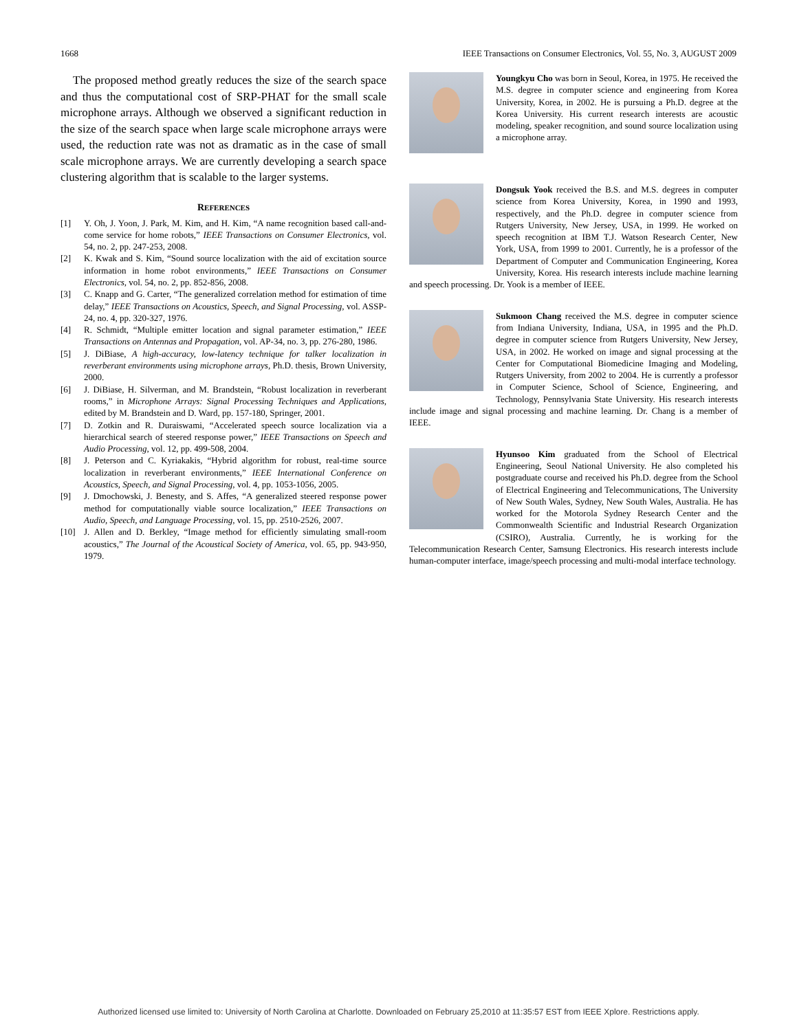1668 IEEE Transactions on Consumer Electronics, Vol. 55, No. 3, AUGUST 2009
The proposed method greatly reduces the size of the search space and thus the computational cost of SRP-PHAT for the small scale microphone arrays. Although we observed a significant reduction in the size of the search space when large scale microphone arrays were used, the reduction rate was not as dramatic as in the case of small scale microphone arrays. We are currently developing a search space clustering algorithm that is scalable to the larger systems.
REFERENCES
[1] Y. Oh, J. Yoon, J. Park, M. Kim, and H. Kim, “A name recognition based call-and-come service for home robots,” IEEE Transactions on Consumer Electronics, vol. 54, no. 2, pp. 247-253, 2008.
[2] K. Kwak and S. Kim, “Sound source localization with the aid of excitation source information in home robot environments,” IEEE Transactions on Consumer Electronics, vol. 54, no. 2, pp. 852-856, 2008.
[3] C. Knapp and G. Carter, “The generalized correlation method for estimation of time delay,” IEEE Transactions on Acoustics, Speech, and Signal Processing, vol. ASSP-24, no. 4, pp. 320-327, 1976.
[4] R. Schmidt, “Multiple emitter location and signal parameter estimation,” IEEE Transactions on Antennas and Propagation, vol. AP-34, no. 3, pp. 276-280, 1986.
[5] J. DiBiase, A high-accuracy, low-latency technique for talker localization in reverberant environments using microphone arrays, Ph.D. thesis, Brown University, 2000.
[6] J. DiBiase, H. Silverman, and M. Brandstein, “Robust localization in reverberant rooms,” in Microphone Arrays: Signal Processing Techniques and Applications, edited by M. Brandstein and D. Ward, pp. 157-180, Springer, 2001.
[7] D. Zotkin and R. Duraiswami, “Accelerated speech source localization via a hierarchical search of steered response power,” IEEE Transactions on Speech and Audio Processing, vol. 12, pp. 499-508, 2004.
[8] J. Peterson and C. Kyriakakis, “Hybrid algorithm for robust, real-time source localization in reverberant environments,” IEEE International Conference on Acoustics, Speech, and Signal Processing, vol. 4, pp. 1053-1056, 2005.
[9] J. Dmochowski, J. Benesty, and S. Affes, “A generalized steered response power method for computationally viable source localization,” IEEE Transactions on Audio, Speech, and Language Processing, vol. 15, pp. 2510-2526, 2007.
[10] J. Allen and D. Berkley, “Image method for efficiently simulating small-room acoustics,” The Journal of the Acoustical Society of America, vol. 65, pp. 943-950, 1979.
Youngkyu Cho was born in Seoul, Korea, in 1975. He received the M.S. degree in computer science and engineering from Korea University, Korea, in 2002. He is pursuing a Ph.D. degree at the Korea University. His current research interests are acoustic modeling, speaker recognition, and sound source localization using a microphone array.
Dongsuk Yook received the B.S. and M.S. degrees in computer science from Korea University, Korea, in 1990 and 1993, respectively, and the Ph.D. degree in computer science from Rutgers University, New Jersey, USA, in 1999. He worked on speech recognition at IBM T.J. Watson Research Center, New York, USA, from 1999 to 2001. Currently, he is a professor of the Department of Computer and Communication Engineering, Korea University, Korea. His research interests include machine learning and speech processing. Dr. Yook is a member of IEEE.
Sukmoon Chang received the M.S. degree in computer science from Indiana University, Indiana, USA, in 1995 and the Ph.D. degree in computer science from Rutgers University, New Jersey, USA, in 2002. He worked on image and signal processing at the Center for Computational Biomedicine Imaging and Modeling, Rutgers University, from 2002 to 2004. He is currently a professor in Computer Science, School of Science, Engineering, and Technology, Pennsylvania State University. His research interests include image and signal processing and machine learning. Dr. Chang is a member of IEEE.
Hyunsoo Kim graduated from the School of Electrical Engineering, Seoul National University. He also completed his postgraduate course and received his Ph.D. degree from the School of Electrical Engineering and Telecommunications, The University of New South Wales, Sydney, New South Wales, Australia. He has worked for the Motorola Sydney Research Center and the Commonwealth Scientific and Industrial Research Organization (CSIRO), Australia. Currently, he is working for the Telecommunication Research Center, Samsung Electronics. His research interests include human-computer interface, image/speech processing and multi-modal interface technology.
Authorized licensed use limited to: University of North Carolina at Charlotte. Downloaded on February 25,2010 at 11:35:57 EST from IEEE Xplore. Restrictions apply.